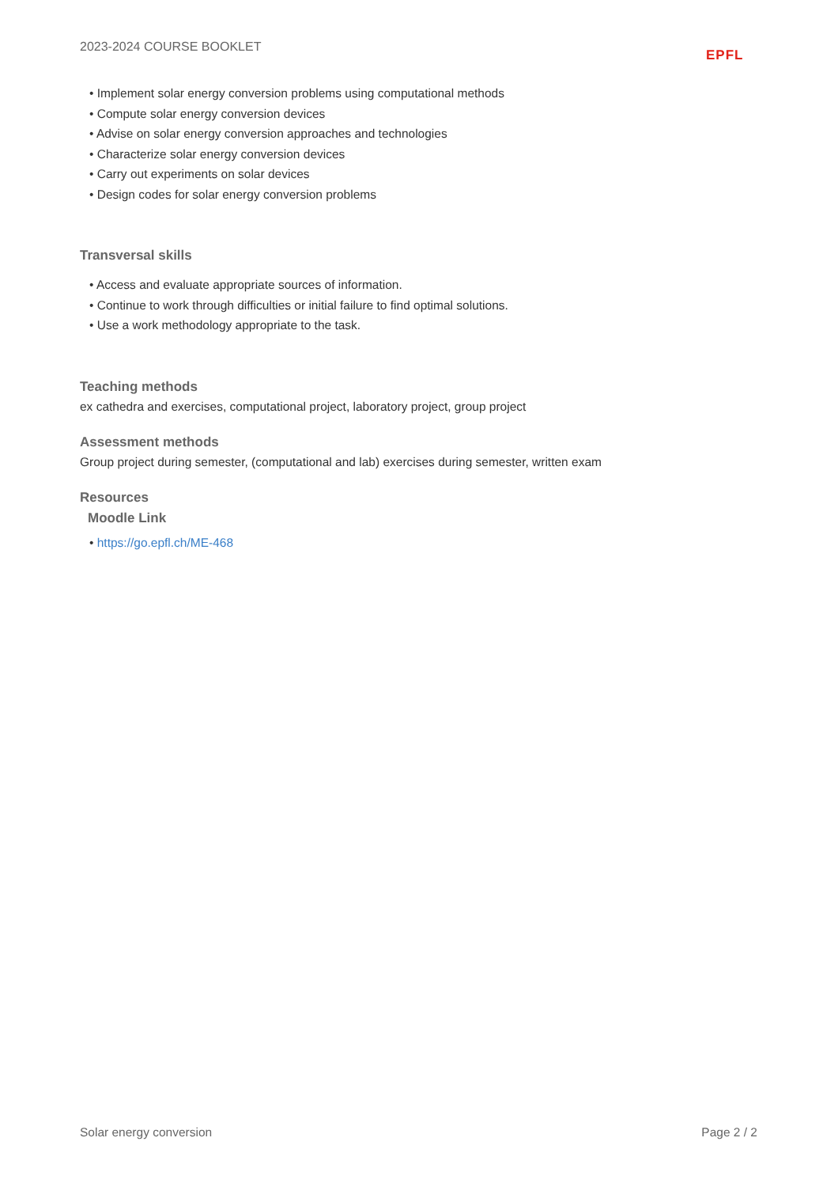2023-2024 COURSE BOOKLET
EPFL
• Implement solar energy conversion problems using computational methods
• Compute solar energy conversion devices
• Advise on solar energy conversion approaches and technologies
• Characterize solar energy conversion devices
• Carry out experiments on solar devices
• Design codes for solar energy conversion problems
Transversal skills
• Access and evaluate appropriate sources of information.
• Continue to work through difficulties or initial failure to find optimal solutions.
• Use a work methodology appropriate to the task.
Teaching methods
ex cathedra and exercises, computational project, laboratory project, group project
Assessment methods
Group project during semester, (computational and lab) exercises during semester, written exam
Resources
Moodle Link
• https://go.epfl.ch/ME-468
Solar energy conversion Page 2 / 2